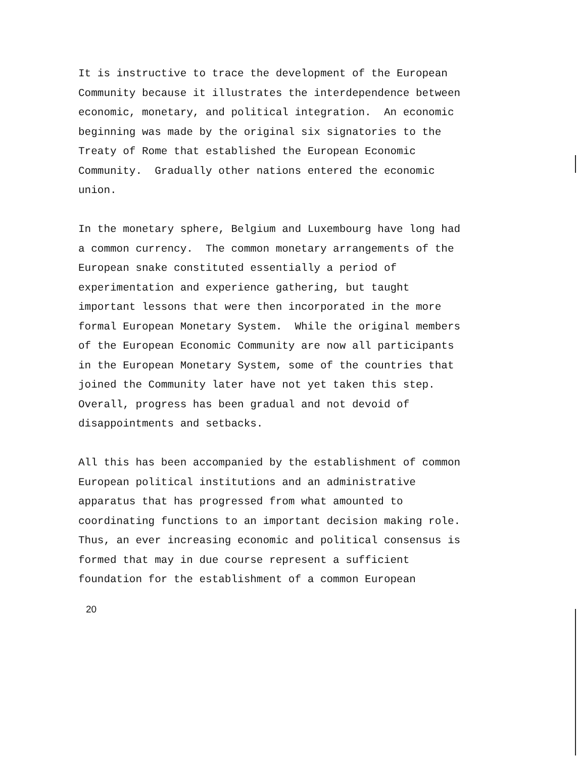It is instructive to trace the development of the European Community because it illustrates the interdependence between economic, monetary, and political integration. An economic beginning was made by the original six signatories to the Treaty of Rome that established the European Economic Community. Gradually other nations entered the economic union.
In the monetary sphere, Belgium and Luxembourg have long had a common currency. The common monetary arrangements of the European snake constituted essentially a period of experimentation and experience gathering, but taught important lessons that were then incorporated in the more formal European Monetary System. While the original members of the European Economic Community are now all participants in the European Monetary System, some of the countries that joined the Community later have not yet taken this step. Overall, progress has been gradual and not devoid of disappointments and setbacks.
All this has been accompanied by the establishment of common European political institutions and an administrative apparatus that has progressed from what amounted to coordinating functions to an important decision making role. Thus, an ever increasing economic and political consensus is formed that may in due course represent a sufficient foundation for the establishment of a common European
20